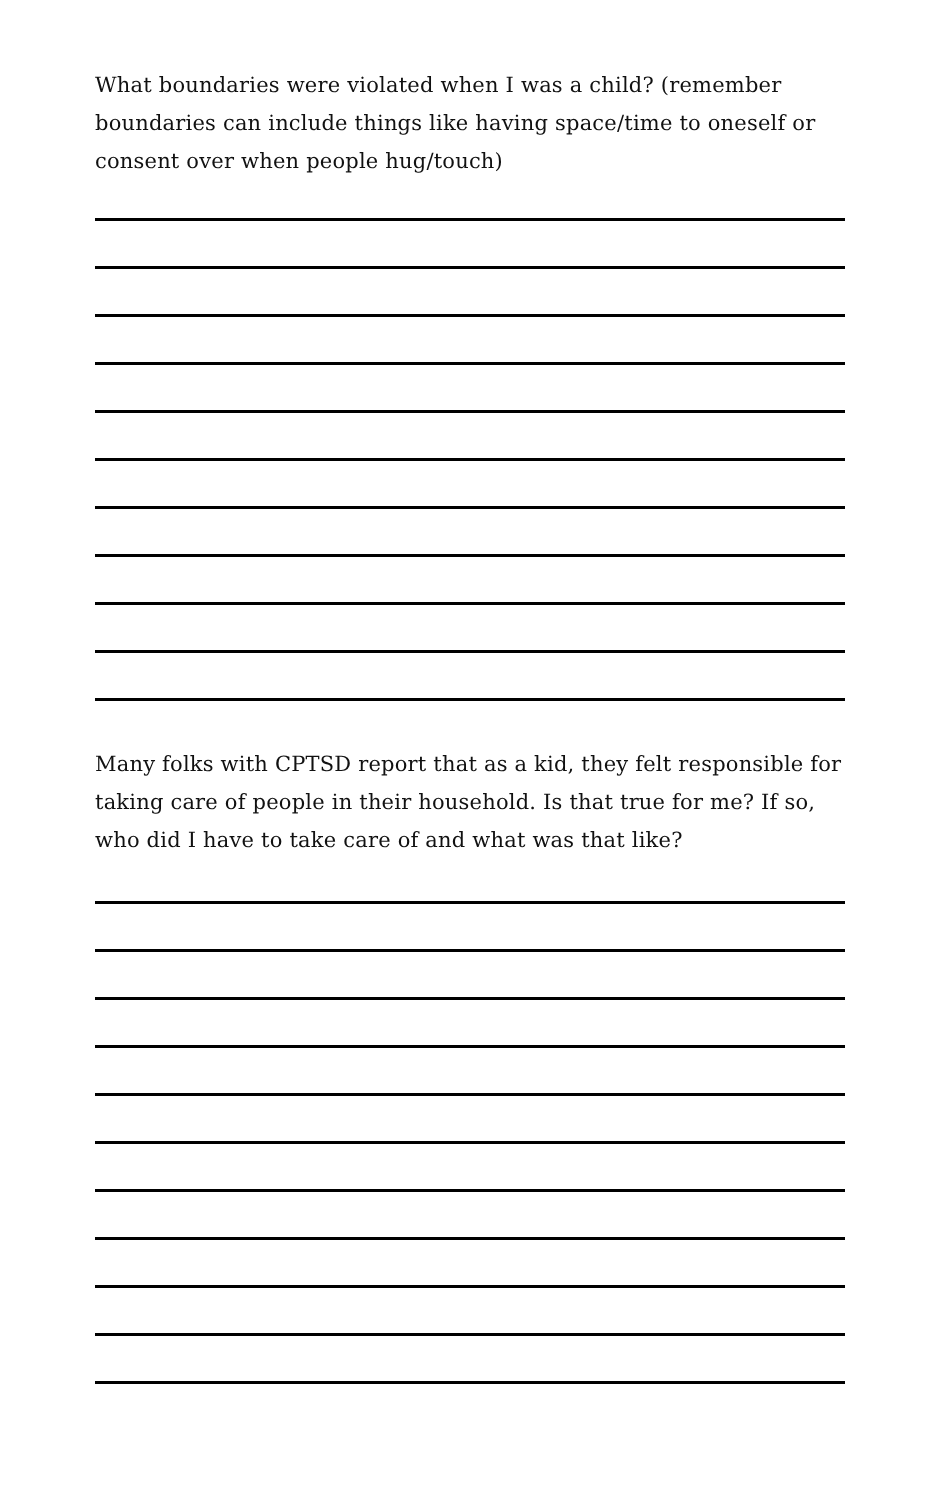What boundaries were violated when I was a child? (remember boundaries can include things like having space/time to oneself or consent over when people hug/touch)
Many folks with CPTSD report that as a kid, they felt responsible for taking care of people in their household. Is that true for me? If so, who did I have to take care of and what was that like?